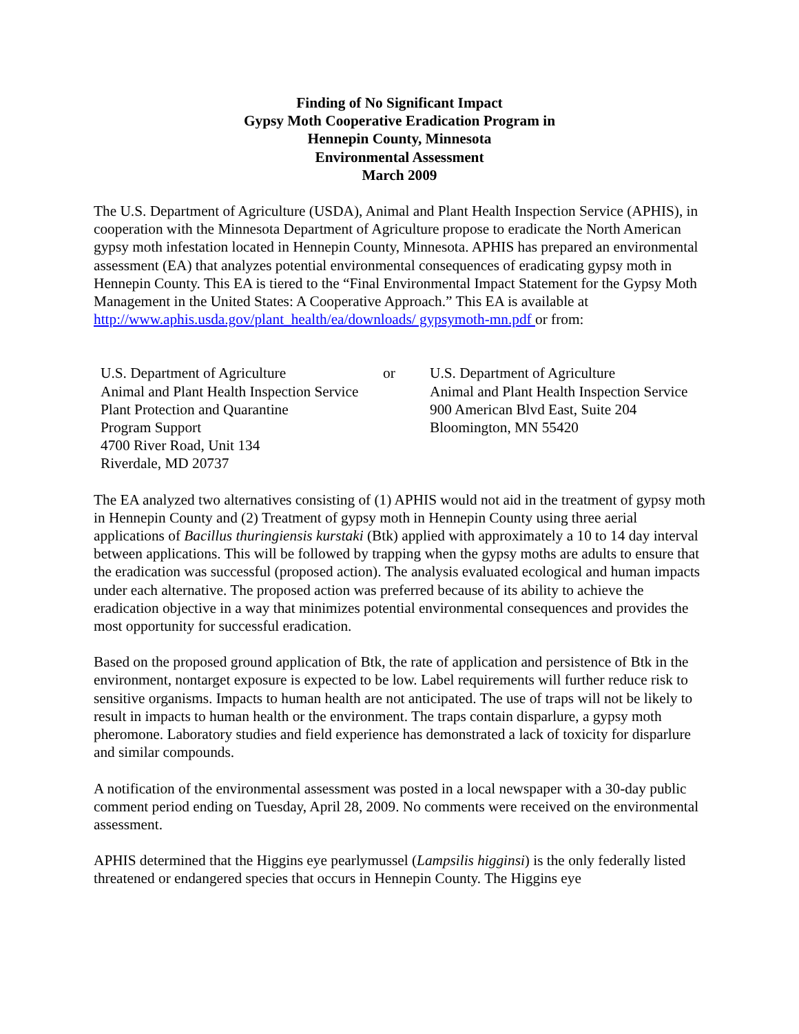Finding of No Significant Impact
Gypsy Moth Cooperative Eradication Program in
Hennepin County, Minnesota
Environmental Assessment
March 2009
The U.S. Department of Agriculture (USDA), Animal and Plant Health Inspection Service (APHIS), in cooperation with the Minnesota Department of Agriculture propose to eradicate the North American gypsy moth infestation located in Hennepin County, Minnesota. APHIS has prepared an environmental assessment (EA) that analyzes potential environmental consequences of eradicating gypsy moth in Hennepin County. This EA is tiered to the “Final Environmental Impact Statement for the Gypsy Moth Management in the United States: A Cooperative Approach.” This EA is available at http://www.aphis.usda.gov/plant_health/ea/downloads/ gypsymoth-mn.pdf or from:
U.S. Department of Agriculture
Animal and Plant Health Inspection Service
Plant Protection and Quarantine
Program Support
4700 River Road, Unit 134
Riverdale, MD 20737
or U.S. Department of Agriculture
Animal and Plant Health Inspection Service
900 American Blvd East, Suite 204
Bloomington, MN 55420
The EA analyzed two alternatives consisting of (1) APHIS would not aid in the treatment of gypsy moth in Hennepin County and (2) Treatment of gypsy moth in Hennepin County using three aerial applications of Bacillus thuringiensis kurstaki (Btk) applied with approximately a 10 to 14 day interval between applications. This will be followed by trapping when the gypsy moths are adults to ensure that the eradication was successful (proposed action). The analysis evaluated ecological and human impacts under each alternative. The proposed action was preferred because of its ability to achieve the eradication objective in a way that minimizes potential environmental consequences and provides the most opportunity for successful eradication.
Based on the proposed ground application of Btk, the rate of application and persistence of Btk in the environment, nontarget exposure is expected to be low. Label requirements will further reduce risk to sensitive organisms. Impacts to human health are not anticipated. The use of traps will not be likely to result in impacts to human health or the environment. The traps contain disparlure, a gypsy moth pheromone. Laboratory studies and field experience has demonstrated a lack of toxicity for disparlure and similar compounds.
A notification of the environmental assessment was posted in a local newspaper with a 30-day public comment period ending on Tuesday, April 28, 2009. No comments were received on the environmental assessment.
APHIS determined that the Higgins eye pearlymussel (Lampsilis higginsi) is the only federally listed threatened or endangered species that occurs in Hennepin County. The Higgins eye